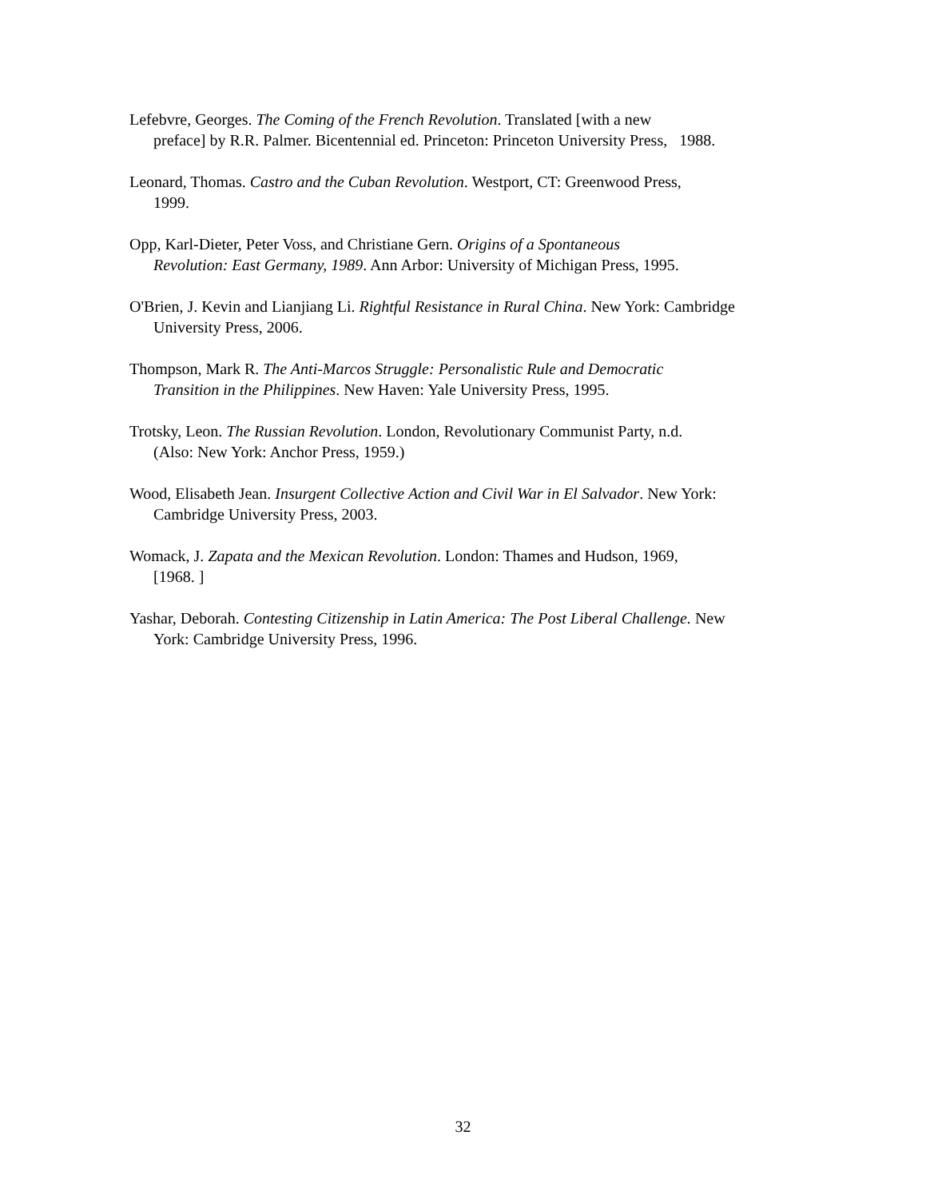Lefebvre, Georges. The Coming of the French Revolution. Translated [with a new
preface] by R.R. Palmer. Bicentennial ed. Princeton: Princeton University Press, 1988.
Leonard, Thomas. Castro and the Cuban Revolution. Westport, CT: Greenwood Press,
1999.
Opp, Karl-Dieter, Peter Voss, and Christiane Gern. Origins of a Spontaneous
Revolution: East Germany, 1989. Ann Arbor: University of Michigan Press, 1995.
O'Brien, J. Kevin and Lianjiang Li. Rightful Resistance in Rural China. New York: Cambridge
University Press, 2006.
Thompson, Mark R. The Anti-Marcos Struggle: Personalistic Rule and Democratic
Transition in the Philippines. New Haven: Yale University Press, 1995.
Trotsky, Leon. The Russian Revolution. London, Revolutionary Communist Party, n.d.
(Also: New York: Anchor Press, 1959.)
Wood, Elisabeth Jean. Insurgent Collective Action and Civil War in El Salvador. New York:
Cambridge University Press, 2003.
Womack, J. Zapata and the Mexican Revolution. London: Thames and Hudson, 1969,
[1968. ]
Yashar, Deborah. Contesting Citizenship in Latin America: The Post Liberal Challenge. New
York: Cambridge University Press, 1996.
32